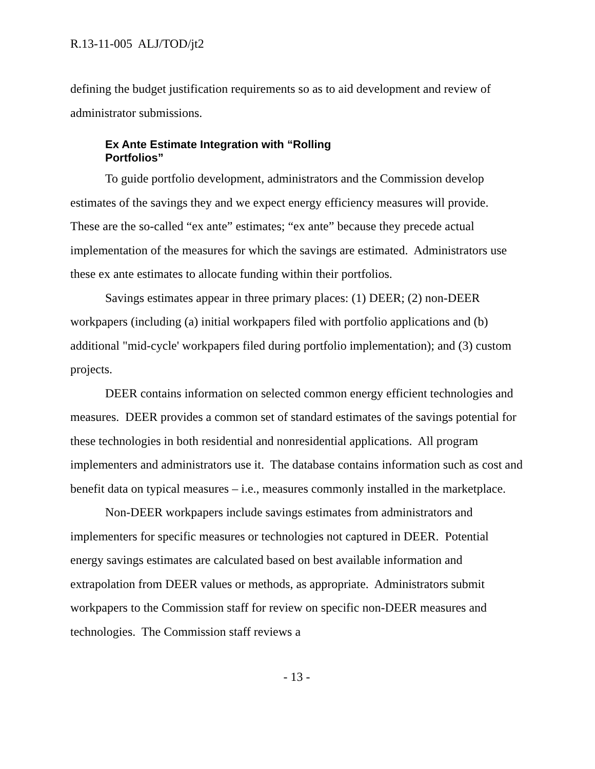R.13-11-005 ALJ/TOD/jt2
defining the budget justification requirements so as to aid development and review of administrator submissions.
Ex Ante Estimate Integration with “Rolling Portfolios”
To guide portfolio development, administrators and the Commission develop estimates of the savings they and we expect energy efficiency measures will provide. These are the so-called “ex ante” estimates; “ex ante” because they precede actual implementation of the measures for which the savings are estimated. Administrators use these ex ante estimates to allocate funding within their portfolios.
Savings estimates appear in three primary places: (1) DEER; (2) non-DEER workpapers (including (a) initial workpapers filed with portfolio applications and (b) additional "mid-cycle' workpapers filed during portfolio implementation); and (3) custom projects.
DEER contains information on selected common energy efficient technologies and measures. DEER provides a common set of standard estimates of the savings potential for these technologies in both residential and nonresidential applications. All program implementers and administrators use it. The database contains information such as cost and benefit data on typical measures – i.e., measures commonly installed in the marketplace.
Non-DEER workpapers include savings estimates from administrators and implementers for specific measures or technologies not captured in DEER. Potential energy savings estimates are calculated based on best available information and extrapolation from DEER values or methods, as appropriate. Administrators submit workpapers to the Commission staff for review on specific non-DEER measures and technologies. The Commission staff reviews a
- 13 -